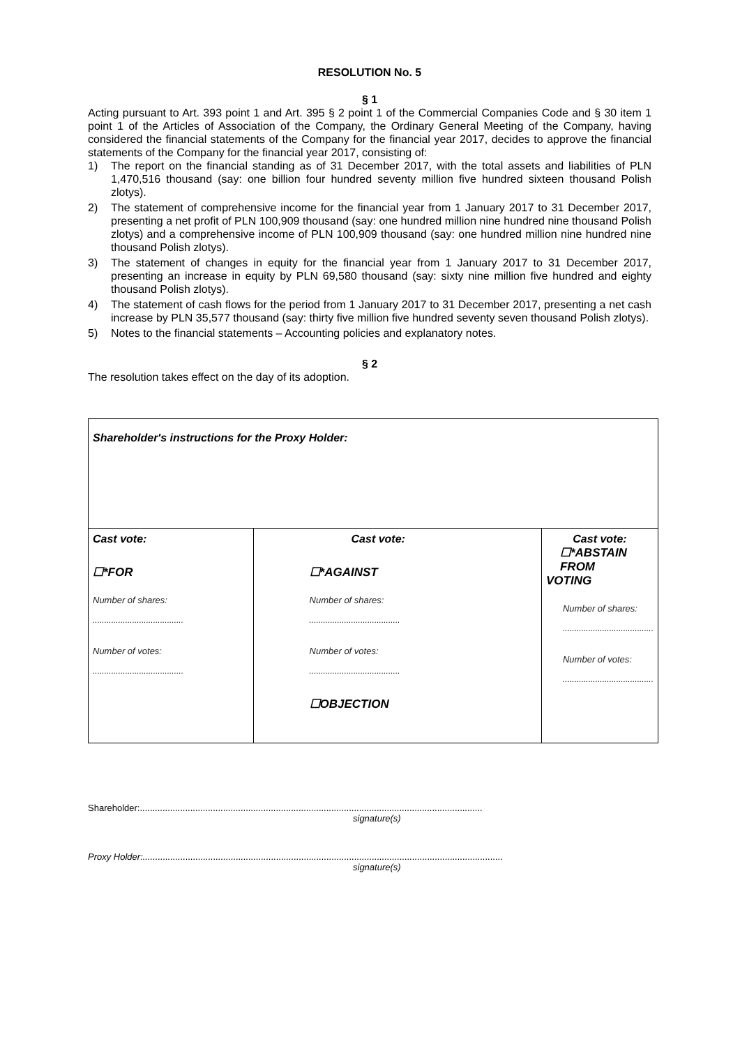RESOLUTION No. 5
§ 1
Acting pursuant to Art. 393 point 1 and Art. 395 § 2 point 1 of the Commercial Companies Code and § 30 item 1 point 1 of the Articles of Association of the Company, the Ordinary General Meeting of the Company, having considered the financial statements of the Company for the financial year 2017, decides to approve the financial statements of the Company for the financial year 2017, consisting of:
1) The report on the financial standing as of 31 December 2017, with the total assets and liabilities of PLN 1,470,516 thousand (say: one billion four hundred seventy million five hundred sixteen thousand Polish zlotys).
2) The statement of comprehensive income for the financial year from 1 January 2017 to 31 December 2017, presenting a net profit of PLN 100,909 thousand (say: one hundred million nine hundred nine thousand Polish zlotys) and a comprehensive income of PLN 100,909 thousand (say: one hundred million nine hundred nine thousand Polish zlotys).
3) The statement of changes in equity for the financial year from 1 January 2017 to 31 December 2017, presenting an increase in equity by PLN 69,580 thousand (say: sixty nine million five hundred and eighty thousand Polish zlotys).
4) The statement of cash flows for the period from 1 January 2017 to 31 December 2017, presenting a net cash increase by PLN 35,577 thousand (say: thirty five million five hundred seventy seven thousand Polish zlotys).
5) Notes to the financial statements – Accounting policies and explanatory notes.
§ 2
The resolution takes effect on the day of its adoption.
| Shareholder's instructions for the Proxy Holder: | | |
| Cast vote: ☐*FOR Number of shares: ....................................... Number of votes: ....................................... | Cast vote: ☐*AGAINST Number of shares: ....................................... Number of votes: ....................................... ☐OBJECTION | Cast vote: ☐*ABSTAIN FROM VOTING Number of shares: ....................................... Number of votes: ....................................... |
Shareholder:........................................................................................................................................
signature(s)
Proxy Holder:...............................................................................................................................................
signature(s)